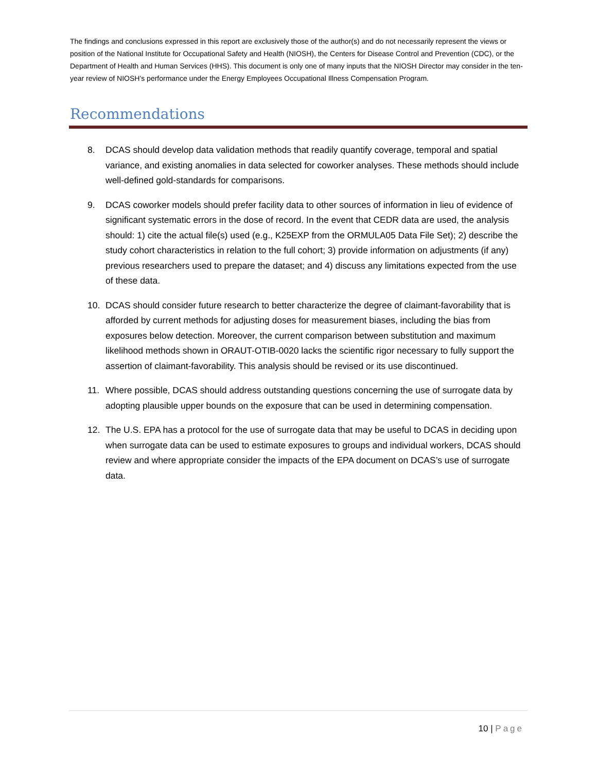The findings and conclusions expressed in this report are exclusively those of the author(s) and do not necessarily represent the views or position of the National Institute for Occupational Safety and Health (NIOSH), the Centers for Disease Control and Prevention (CDC), or the Department of Health and Human Services (HHS). This document is only one of many inputs that the NIOSH Director may consider in the ten-year review of NIOSH’s performance under the Energy Employees Occupational Illness Compensation Program.
Recommendations
8. DCAS should develop data validation methods that readily quantify coverage, temporal and spatial variance, and existing anomalies in data selected for coworker analyses. These methods should include well-defined gold-standards for comparisons.
9. DCAS coworker models should prefer facility data to other sources of information in lieu of evidence of significant systematic errors in the dose of record. In the event that CEDR data are used, the analysis should: 1) cite the actual file(s) used (e.g., K25EXP from the ORMULA05 Data File Set); 2) describe the study cohort characteristics in relation to the full cohort; 3) provide information on adjustments (if any) previous researchers used to prepare the dataset; and 4) discuss any limitations expected from the use of these data.
10. DCAS should consider future research to better characterize the degree of claimant-favorability that is afforded by current methods for adjusting doses for measurement biases, including the bias from exposures below detection. Moreover, the current comparison between substitution and maximum likelihood methods shown in ORAUT-OTIB-0020 lacks the scientific rigor necessary to fully support the assertion of claimant-favorability. This analysis should be revised or its use discontinued.
11. Where possible, DCAS should address outstanding questions concerning the use of surrogate data by adopting plausible upper bounds on the exposure that can be used in determining compensation.
12. The U.S. EPA has a protocol for the use of surrogate data that may be useful to DCAS in deciding upon when surrogate data can be used to estimate exposures to groups and individual workers, DCAS should review and where appropriate consider the impacts of the EPA document on DCAS’s use of surrogate data.
10 | Page